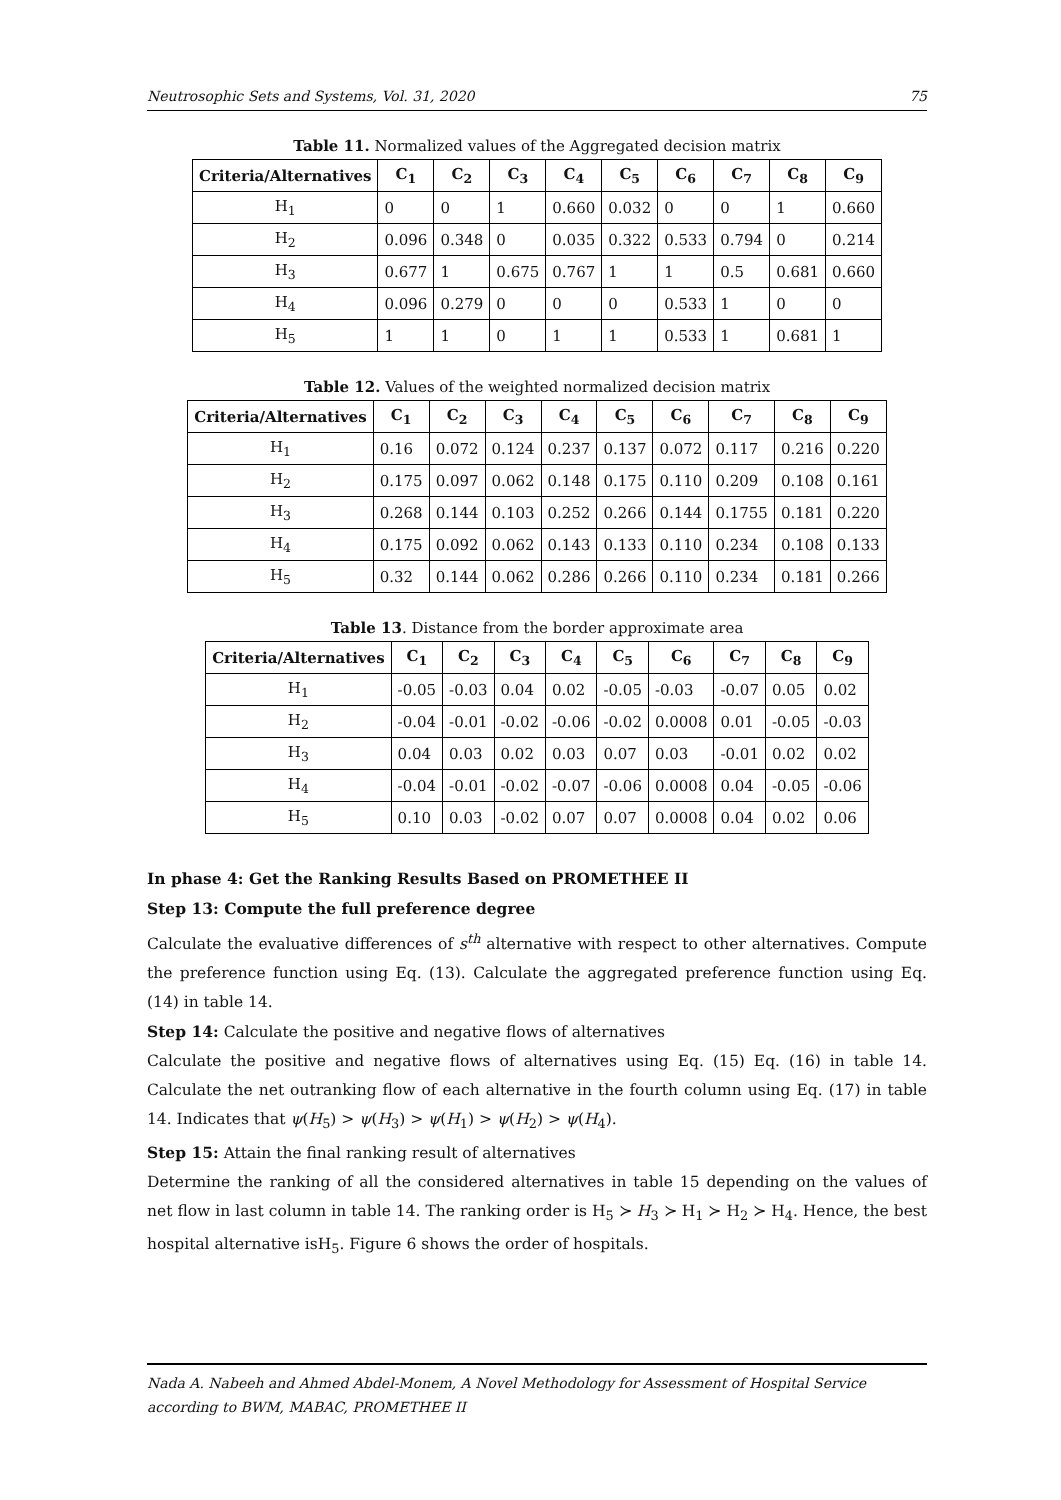Neutrosophic Sets and Systems, Vol. 31, 2020 75
Table 11. Normalized values of the Aggregated decision matrix
| Criteria/Alternatives | C<sub>1</sub> | C<sub>2</sub> | C<sub>3</sub> | C<sub>4</sub> | C<sub>5</sub> | C<sub>6</sub> | C<sub>7</sub> | C<sub>8</sub> | C<sub>9</sub> |
| --- | --- | --- | --- | --- | --- | --- | --- | --- | --- |
| H<sub>1</sub> | 0 | 0 | 1 | 0.660 | 0.032 | 0 | 0 | 1 | 0.660 |
| H<sub>2</sub> | 0.096 | 0.348 | 0 | 0.035 | 0.322 | 0.533 | 0.794 | 0 | 0.214 |
| H<sub>3</sub> | 0.677 | 1 | 0.675 | 0.767 | 1 | 1 | 0.5 | 0.681 | 0.660 |
| H<sub>4</sub> | 0.096 | 0.279 | 0 | 0 | 0 | 0.533 | 1 | 0 | 0 |
| H<sub>5</sub> | 1 | 1 | 0 | 1 | 1 | 0.533 | 1 | 0.681 | 1 |
Table 12. Values of the weighted normalized decision matrix
| Criteria/Alternatives | C<sub>1</sub> | C<sub>2</sub> | C<sub>3</sub> | C<sub>4</sub> | C<sub>5</sub> | C<sub>6</sub> | C<sub>7</sub> | C<sub>8</sub> | C<sub>9</sub> |
| --- | --- | --- | --- | --- | --- | --- | --- | --- | --- |
| H<sub>1</sub> | 0.16 | 0.072 | 0.124 | 0.237 | 0.137 | 0.072 | 0.117 | 0.216 | 0.220 |
| H<sub>2</sub> | 0.175 | 0.097 | 0.062 | 0.148 | 0.175 | 0.110 | 0.209 | 0.108 | 0.161 |
| H<sub>3</sub> | 0.268 | 0.144 | 0.103 | 0.252 | 0.266 | 0.144 | 0.1755 | 0.181 | 0.220 |
| H<sub>4</sub> | 0.175 | 0.092 | 0.062 | 0.143 | 0.133 | 0.110 | 0.234 | 0.108 | 0.133 |
| H<sub>5</sub> | 0.32 | 0.144 | 0.062 | 0.286 | 0.266 | 0.110 | 0.234 | 0.181 | 0.266 |
Table 13. Distance from the border approximate area
| Criteria/Alternatives | C<sub>1</sub> | C<sub>2</sub> | C<sub>3</sub> | C<sub>4</sub> | C<sub>5</sub> | C<sub>6</sub> | C<sub>7</sub> | C<sub>8</sub> | C<sub>9</sub> |
| --- | --- | --- | --- | --- | --- | --- | --- | --- | --- |
| H<sub>1</sub> | -0.05 | -0.03 | 0.04 | 0.02 | -0.05 | -0.03 | -0.07 | 0.05 | 0.02 |
| H<sub>2</sub> | -0.04 | -0.01 | -0.02 | -0.06 | -0.02 | 0.0008 | 0.01 | -0.05 | -0.03 |
| H<sub>3</sub> | 0.04 | 0.03 | 0.02 | 0.03 | 0.07 | 0.03 | -0.01 | 0.02 | 0.02 |
| H<sub>4</sub> | -0.04 | -0.01 | -0.02 | -0.07 | -0.06 | 0.0008 | 0.04 | -0.05 | -0.06 |
| H<sub>5</sub> | 0.10 | 0.03 | -0.02 | 0.07 | 0.07 | 0.0008 | 0.04 | 0.02 | 0.06 |
In phase 4: Get the Ranking Results Based on PROMETHEE II
Step 13: Compute the full preference degree
Calculate the evaluative differences of s<sup>th</sup> alternative with respect to other alternatives. Compute the preference function using Eq. (13). Calculate the aggregated preference function using Eq. (14) in table 14.
Step 14: Calculate the positive and negative flows of alternatives
Calculate the positive and negative flows of alternatives using Eq. (15) Eq. (16) in table 14. Calculate the net outranking flow of each alternative in the fourth column using Eq. (17) in table 14. Indicates that ψ(H<sub>5</sub>) > ψ(H<sub>3</sub>) > ψ(H<sub>1</sub>) > ψ(H<sub>2</sub>) > ψ(H<sub>4</sub>).
Step 15: Attain the final ranking result of alternatives
Determine the ranking of all the considered alternatives in table 15 depending on the values of net flow in last column in table 14. The ranking order is H<sub>5</sub> ≻ H<sub>3</sub> ≻ H<sub>1</sub> ≻ H<sub>2</sub> ≻ H<sub>4</sub>. Hence, the best hospital alternative isH<sub>5</sub>. Figure 6 shows the order of hospitals.
Nada A. Nabeeh and Ahmed Abdel-Monem, A Novel Methodology for Assessment of Hospital Service according to BWM, MABAC, PROMETHEE II